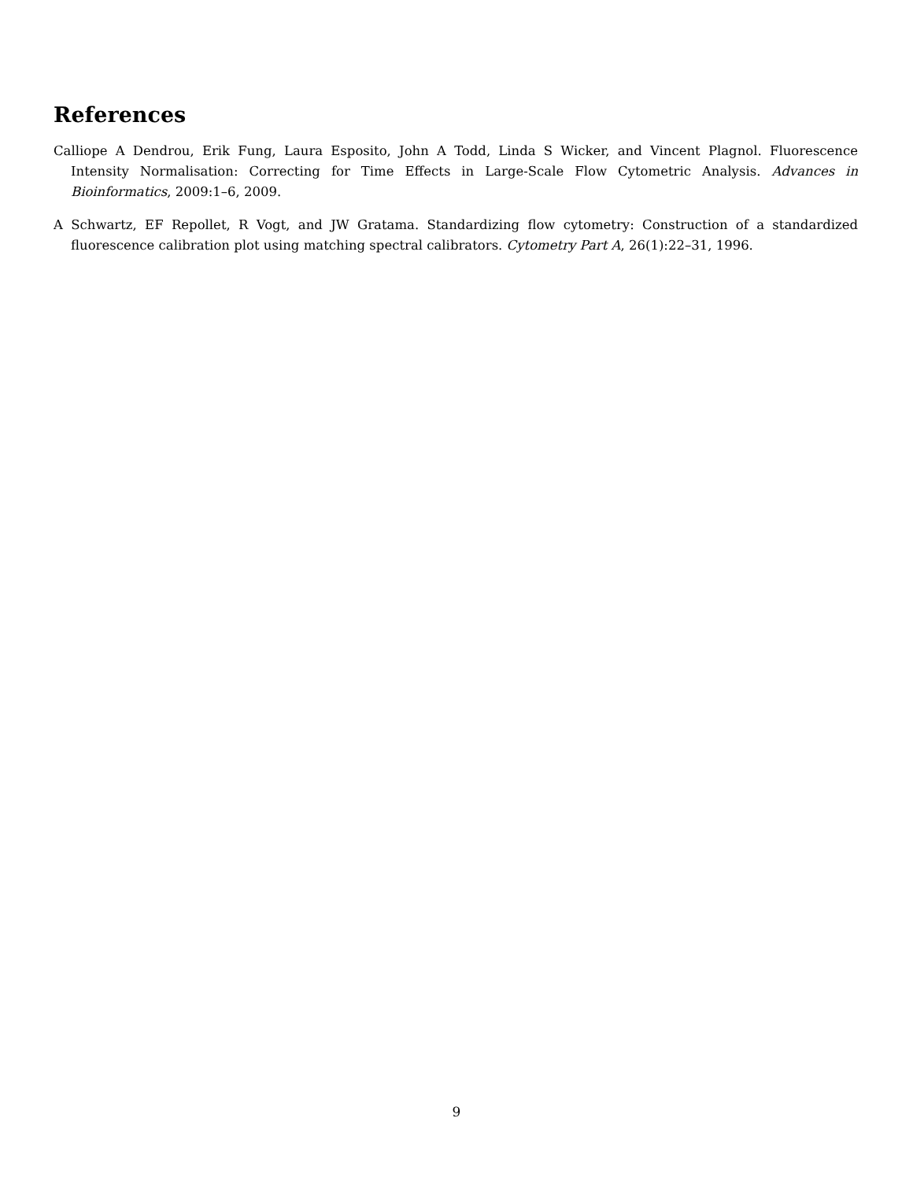References
Calliope A Dendrou, Erik Fung, Laura Esposito, John A Todd, Linda S Wicker, and Vincent Plagnol. Fluorescence Intensity Normalisation: Correcting for Time Effects in Large-Scale Flow Cytometric Analysis. Advances in Bioinformatics, 2009:1–6, 2009.
A Schwartz, EF Repollet, R Vogt, and JW Gratama. Standardizing flow cytometry: Construction of a standardized fluorescence calibration plot using matching spectral calibrators. Cytometry Part A, 26(1):22–31, 1996.
9